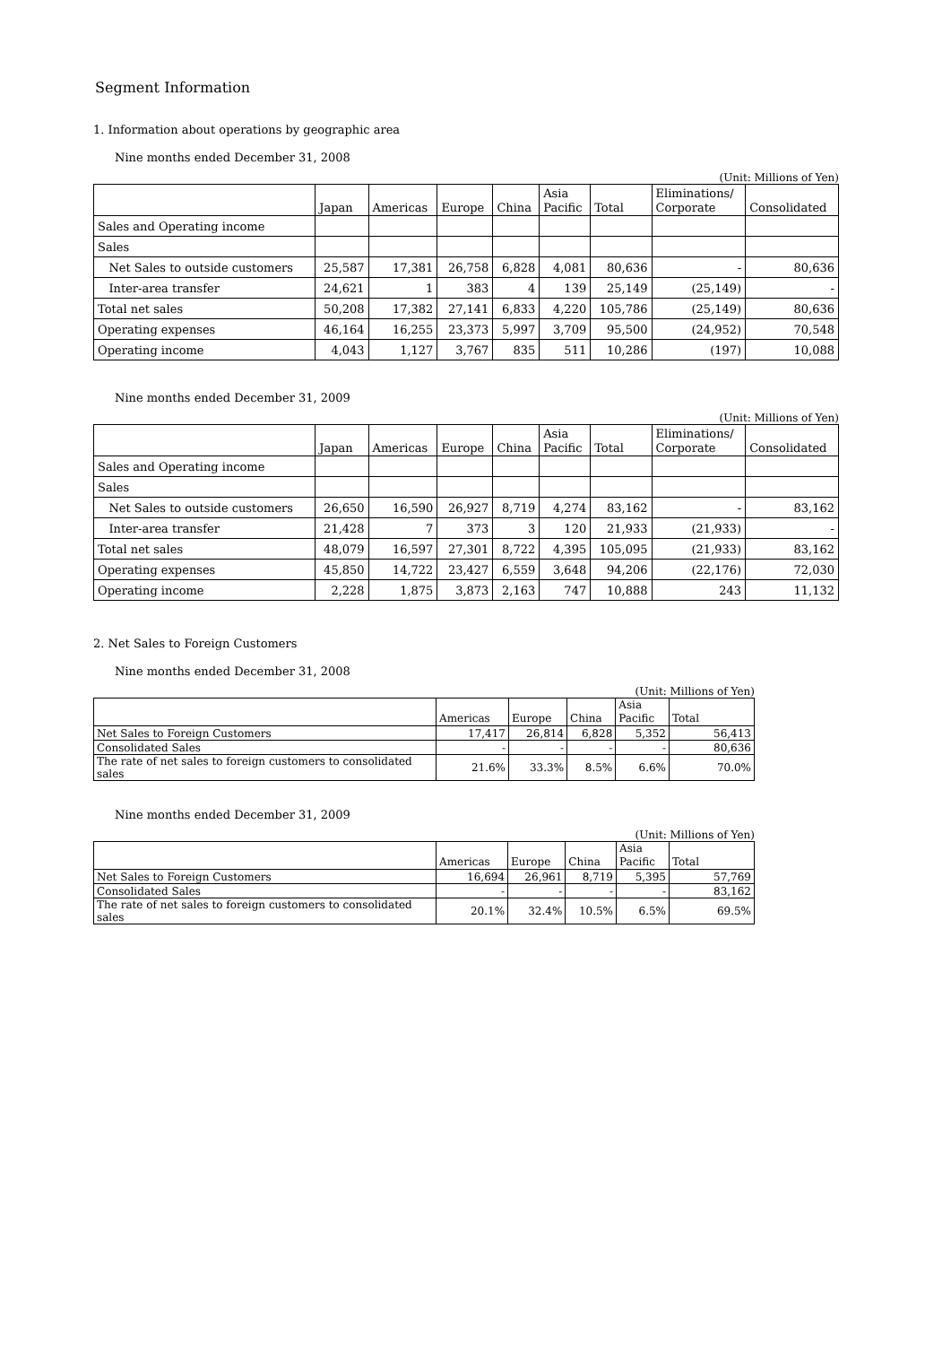Segment Information
1. Information about operations by geographic area
Nine months ended December 31, 2008
(Unit: Millions of Yen)
| | Japan | Americas | Europe | China | Asia Pacific | Total | Eliminations/ Corporate | Consolidated |
| Sales and Operating income | | | | | | | | |
| Sales | | | | | | | | |
| Net Sales to outside customers | 25,587 | 17,381 | 26,758 | 6,828 | 4,081 | 80,636 | - | 80,636 |
| Inter-area transfer | 24,621 | 1 | 383 | 4 | 139 | 25,149 | (25,149) | - |
| Total net sales | 50,208 | 17,382 | 27,141 | 6,833 | 4,220 | 105,786 | (25,149) | 80,636 |
| Operating expenses | 46,164 | 16,255 | 23,373 | 5,997 | 3,709 | 95,500 | (24,952) | 70,548 |
| Operating income | 4,043 | 1,127 | 3,767 | 835 | 511 | 10,286 | (197) | 10,088 |
Nine months ended December 31, 2009
(Unit: Millions of Yen)
| | Japan | Americas | Europe | China | Asia Pacific | Total | Eliminations/ Corporate | Consolidated |
| Sales and Operating income | | | | | | | | |
| Sales | | | | | | | | |
| Net Sales to outside customers | 26,650 | 16,590 | 26,927 | 8,719 | 4,274 | 83,162 | - | 83,162 |
| Inter-area transfer | 21,428 | 7 | 373 | 3 | 120 | 21,933 | (21,933) | - |
| Total net sales | 48,079 | 16,597 | 27,301 | 8,722 | 4,395 | 105,095 | (21,933) | 83,162 |
| Operating expenses | 45,850 | 14,722 | 23,427 | 6,559 | 3,648 | 94,206 | (22,176) | 72,030 |
| Operating income | 2,228 | 1,875 | 3,873 | 2,163 | 747 | 10,888 | 243 | 11,132 |
2. Net Sales to Foreign Customers
Nine months ended December 31, 2008
(Unit: Millions of Yen)
| | Americas | Europe | China | Asia Pacific | Total |
| Net Sales to Foreign Customers | 17,417 | 26,814 | 6,828 | 5,352 | 56,413 |
| Consolidated Sales | - | - | - | - | 80,636 |
| The rate of net sales to foreign customers to consolidated sales | 21.6% | 33.3% | 8.5% | 6.6% | 70.0% |
Nine months ended December 31, 2009
(Unit: Millions of Yen)
| | Americas | Europe | China | Asia Pacific | Total |
| Net Sales to Foreign Customers | 16,694 | 26,961 | 8,719 | 5,395 | 57,769 |
| Consolidated Sales | - | - | - | - | 83,162 |
| The rate of net sales to foreign customers to consolidated sales | 20.1% | 32.4% | 10.5% | 6.5% | 69.5% |